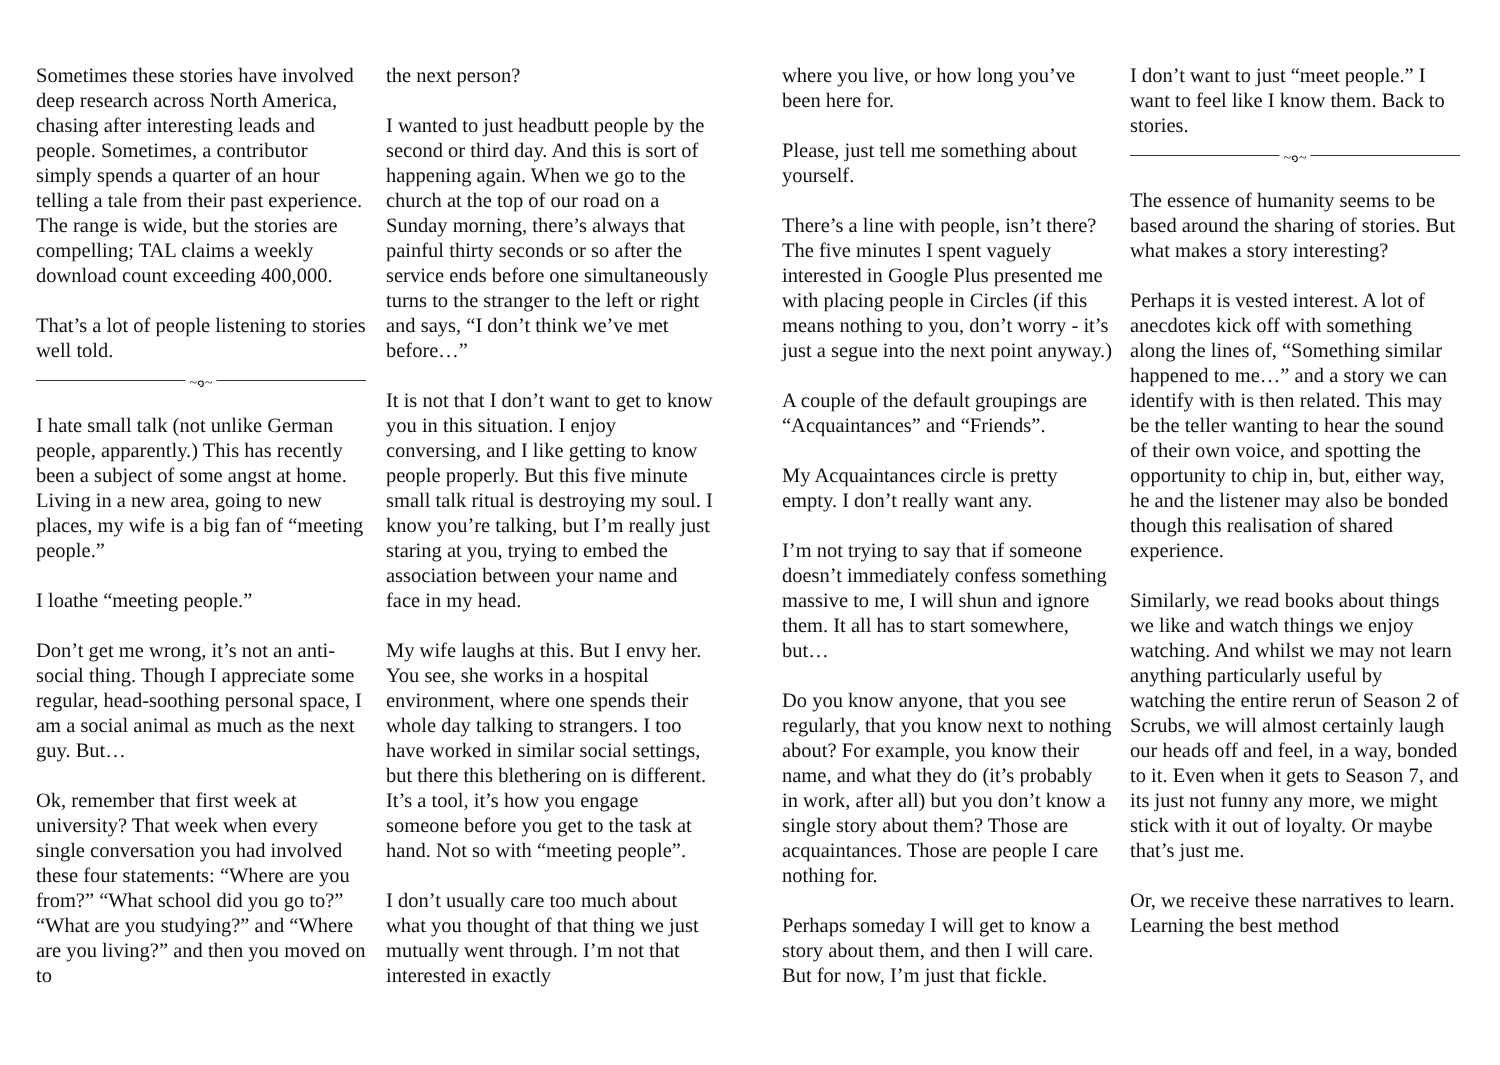Sometimes these stories have involved deep research across North America, chasing after interesting leads and people. Sometimes, a contributor simply spends a quarter of an hour telling a tale from their past experience. The range is wide, but the stories are compelling; TAL claims a weekly download count exceeding 400,000.
That’s a lot of people listening to stories well told.
~๑~
I hate small talk (not unlike German people, apparently.) This has recently been a subject of some angst at home. Living in a new area, going to new places, my wife is a big fan of “meeting people.”
I loathe “meeting people.”
Don’t get me wrong, it’s not an anti-social thing. Though I appreciate some regular, head-soothing personal space, I am a social animal as much as the next guy. But…
Ok, remember that first week at university? That week when every single conversation you had involved these four statements: “Where are you from?” “What school did you go to?” “What are you studying?” and “Where are you living?” and then you moved on to
the next person?
I wanted to just headbutt people by the second or third day. And this is sort of happening again. When we go to the church at the top of our road on a Sunday morning, there’s always that painful thirty seconds or so after the service ends before one simultaneously turns to the stranger to the left or right and says, “I don’t think we’ve met before…”
It is not that I don’t want to get to know you in this situation. I enjoy conversing, and I like getting to know people properly. But this five minute small talk ritual is destroying my soul. I know you’re talking, but I’m really just staring at you, trying to embed the association between your name and face in my head.
My wife laughs at this. But I envy her. You see, she works in a hospital environment, where one spends their whole day talking to strangers. I too have worked in similar social settings, but there this blethering on is different. It’s a tool, it’s how you engage someone before you get to the task at hand. Not so with “meeting people”.
I don’t usually care too much about what you thought of that thing we just mutually went through. I’m not that interested in exactly
where you live, or how long you’ve been here for.
Please, just tell me something about yourself.
There’s a line with people, isn’t there? The five minutes I spent vaguely interested in Google Plus presented me with placing people in Circles (if this means nothing to you, don’t worry - it’s just a segue into the next point anyway.)
A couple of the default groupings are “Acquaintances” and “Friends”.
My Acquaintances circle is pretty empty. I don’t really want any.
I’m not trying to say that if someone doesn’t immediately confess something massive to me, I will shun and ignore them. It all has to start somewhere, but…
Do you know anyone, that you see regularly, that you know next to nothing about? For example, you know their name, and what they do (it’s probably in work, after all) but you don’t know a single story about them? Those are acquaintances. Those are people I care nothing for.
Perhaps someday I will get to know a story about them, and then I will care. But for now, I’m just that fickle.
I don’t want to just “meet people.” I want to feel like I know them. Back to stories.
~๑~
The essence of humanity seems to be based around the sharing of stories. But what makes a story interesting?
Perhaps it is vested interest. A lot of anecdotes kick off with something along the lines of, “Something similar happened to me…” and a story we can identify with is then related. This may be the teller wanting to hear the sound of their own voice, and spotting the opportunity to chip in, but, either way, he and the listener may also be bonded though this realisation of shared experience.
Similarly, we read books about things we like and watch things we enjoy watching. And whilst we may not learn anything particularly useful by watching the entire rerun of Season 2 of Scrubs, we will almost certainly laugh our heads off and feel, in a way, bonded to it. Even when it gets to Season 7, and its just not funny any more, we might stick with it out of loyalty. Or maybe that’s just me.
Or, we receive these narratives to learn. Learning the best method